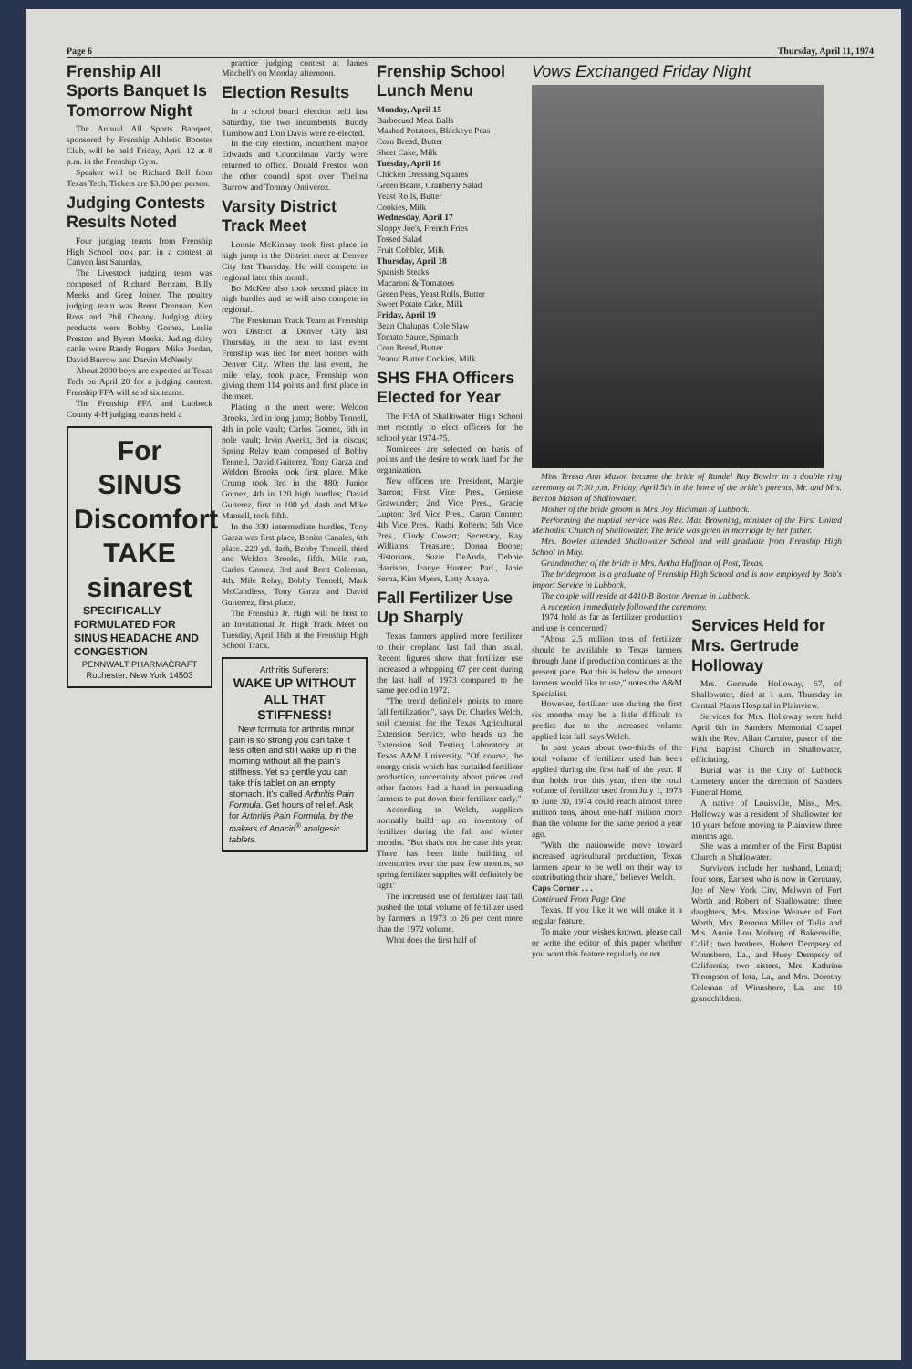Page 6 Thursday, April 11, 1974
Frenship All Sports Banquet Is Tomorrow Night
The Annual All Sports Banquet, sponsored by Frenship Athletic Booster Club, will be held Friday, April 12 at 8 p.m. in the Frenship Gym.
Speaker will be Richard Bell from Texas Tech. Tickets are $3.00 per person.
Judging Contests Results Noted
Four judging teams from Frenship High School took part in a contest at Canyon last Saturday.
The Livestock judging team was composed of Richard Bertram, Billy Meeks and Greg Joiner. The poultry judging team was Brent Drennan, Ken Ross and Phil Cheany. Judging dairy products were Bobby Gomez, Leslie Preston and Byron Meeks. Juding dairy cattle were Randy Rogers, Mike Jordan, David Burrow and Darvin McNeely.
About 2000 boys are expected at Texas Tech on April 20 for a judging contest. Frenship FFA will send six teams.
The Frenship FFA and Lubbock County 4-H judging teams held a
For SINUS Discomfort TAKE sinarest
SPECIFICALLY FORMULATED FOR SINUS HEADACHE AND CONGESTION
PENNWALT PHARMACRAFT
Rochester, New York 14503
practice judging contest at James Mitchell's on Monday afternoon.
Election Results
In a school board election held last Saturday, the two incumbents, Buddy Turnbow and Don Davis were re-elected.
In the city election, incumbent mayor Edwards and Councilman Vardy were returned to office. Donald Preston won the other council spot over Thelma Burrow and Tommy Ontiveroz.
Varsity District Track Meet
Lonnie McKinney took first place in high jump in the District meet at Denver City last Thursday. He will compete in regional later this month.
Bo McKee also took second place in high hurdles and he will also compete in regional.
The Freshman Track Team at Frenship won District at Denver City last Thursday. In the next to last event Frenship was tied for meet honors with Denver City. When the last event, the mile relay, took place, Frenship won giving them 114 points and first place in the meet.
Placing in the meet were: Weldon Brooks, 3rd in long jump; Bobby Tennell, 4th in pole vault; Carlos Gomez, 6th in pole vault; Irvin Averitt, 3rd in discus; Spring Relay team composed of Bobby Tennell, David Guiterez, Tony Garza and Weldon Brooks took first place. Mike Crump took 3rd in the 880; Junior Gomez, 4th in 120 high hurdles; David Guiterez, first in 100 yd. dash and Mike Mansell, took fifth.
In the 330 intermediate hurdles, Tony Garza was first place, Benito Canales, 6th place. 220 yd. dash, Bobby Tennell, third and Weldon Brooks, fifth. Mile run, Carlos Gomez, 3rd and Brett Coleman, 4th. Mile Relay, Bobby Tennell, Mark McCandless, Tony Garza and David Guiterrez, first place.
The Frenship Jr. High will be host to an Invitational Jr. High Track Meet on Tuesday, April 16th at the Frenship High School Track.
Arthritis Sufferers:
WAKE UP WITHOUT ALL THAT STIFFNESS!
New formula for arthritis minor pain is so strong you can take it less often and still wake up in the morning without all the pain's stiffness. Yet so gentle you can take this tablet on an empty stomach. It's called Arthritis Pain Formula. Get hours of relief. Ask for Arthritis Pain Formula, by the makers of Anacin<sup>®</sup> analgesic tablets.
Frenship School Lunch Menu
Monday, April 15
Barbecued Meat Balls
Mashed Potatoes, Blackeye Peas
Corn Bread, Butter
Sheet Cake, Milk
Tuesday, April 16
Chicken Dressing Squares
Green Beans, Cranberry Salad
Yeast Rolls, Butter
Cookies, Milk
Wednesday, April 17
Sloppy Joe's, French Fries
Tossed Salad
Fruit Cobbler, Milk
Thursday, April 18
Spanish Steaks
Macaroni & Tomatoes
Green Peas, Yeast Rolls, Butter
Sweet Potato Cake, Milk
Friday, April 19
Bean Chalupas, Cole Slaw
Tomato Sauce, Spinach
Corn Bread, Butter
Peanut Butter Cookies, Milk
SHS FHA Officers Elected for Year
The FHA of Shallowater High School met recently to elect officers for the school year 1974-75.
Nominees are selected on basis of points and the desire to work hard for the organization.
New officers are: President, Margie Barron; First Vice Pres., Geniese Grawunder; 2nd Vice Pres., Gracie Lupton; 3rd Vice Pres., Caran Conner; 4th Vice Pres., Kathi Roberts; 5th Vice Pres., Cindy Cowart; Secretary, Kay Williams; Treasurer, Donna Boone; Historians, Suzie DeAnda, Debbie Harrison, Jeanye Hunter; Parl., Janie Serna, Kim Myers, Letty Anaya.
Fall Fertilizer Use Up Sharply
Texas farmers applied more fertilizer to their cropland last fall than usual. Recent figures show that fertilizer use increased a whopping 67 per cent during the last half of 1973 compared to the same period in 1972.
"The trend definitely points to more fall fertilization", says Dr. Charles Welch, soil chemist for the Texas Agricultural Extension Service, who heads up the Extension Soil Testing Laboratory at Texas A&M University. "Of course, the energy crisis which has curtailed fertilizer production, uncertainty about prices and other factors had a hand in persuading farmers to put down their fertilizer early."
According to Welch, suppliers normally build up an inventory of fertilizer during the fall and winter months. "But that's not the case this year. There has been little building of inventories over the past few months, so spring fertilizer supplies will definitely be tight"
The increased use of fertilizer last fall pushed the total volume of fertilizer used by farmers in 1973 to 26 per cent more than the 1972 volume.
What does the first half of
Vows Exchanged Friday Night
Miss Teresa Ann Mason became the bride of Randel Ray Bowler in a double ring ceremony at 7:30 p.m. Friday, April 5th in the home of the bride's parents, Mr. and Mrs. Benton Mason of Shallowater.
Mother of the bride groom is Mrs. Joy Hickman of Lubbock.
Performing the nuptial service was Rev. Max Browning, minister of the First United Methodist Church of Shallowater. The bride was given in marriage by her father.
Mrs. Bowler attended Shallowater School and will graduate from Frenship High School in May.
Grandmother of the bride is Mrs. Antha Huffman of Post, Texas.
The bridegroom is a graduate of Frenship High School and is now employed by Bob's Import Service in Lubbock.
The couple will reside at 4410-B Boston Avenue in Lubbock.
A reception immediately followed the ceremony.
1974 hold as far as fertilizer production and use is concerned?
"About 2.5 million tons of fertilizer should be available to Texas farmers through June if production continues at the present pace. But this is below the amount farmers would like to use," notes the A&M Specialist.
However, fertilizer use during the first six months may be a little difficult to predict due to the increased volume applied last fall, says Welch.
In past years about two-thirds of the total volume of fertilizer used has been applied during the first half of the year. If that holds true this year, then the total volume of fertilizer used from July 1, 1973 to June 30, 1974 could reach almost three million tons, about one-half million more than the volume for the same period a year ago.
"With the nationwide move toward increased agricultural production, Texas farmers apear to be well on their way to contributing their share," believes Welch.
Caps Corner . . .
Continued From Page One
Texas. If you like it we will make it a regular feature.
To make your wishes known, please call or write the editor of this paper whether you want this feature regularly or not.
Services Held for Mrs. Gertrude Holloway
Mrs. Gertrude Holloway, 67, of Shallowater, died at 1 a.m. Thursday in Central Plains Hospital in Plainview.
Services for Mrs. Holloway were held April 6th in Sanders Memorial Chapel with the Rev. Allan Cartrite, pastor of the First Baptist Church in Shallowater, officiating.
Burial was in the City of Lubbock Cemetery under the direction of Sanders Funeral Home.
A native of Louisville, Miss., Mrs. Holloway was a resident of Shallowter for 10 years before moving to Plainview three months ago.
She was a member of the First Baptist Church in Shallowater.
Survivors include her husband, Lenaid; four sons, Earnest who is now in Germany, Joe of New York City, Melwyn of Fort Worth and Robert of Shallowater; three daughters, Mrs. Maxine Weaver of Fort Worth, Mrs. Remona Miller of Tulia and Mrs. Annie Lou Moburg of Bakersville, Calif.; two brothers, Hubert Dempsey of Winnsboro, La., and Huey Dempsey of California; two sisters, Mrs. Kathrine Thompson of Iota, La., and Mrs. Dorothy Coleman of Winnsboro, La. and 10 grandchildren.